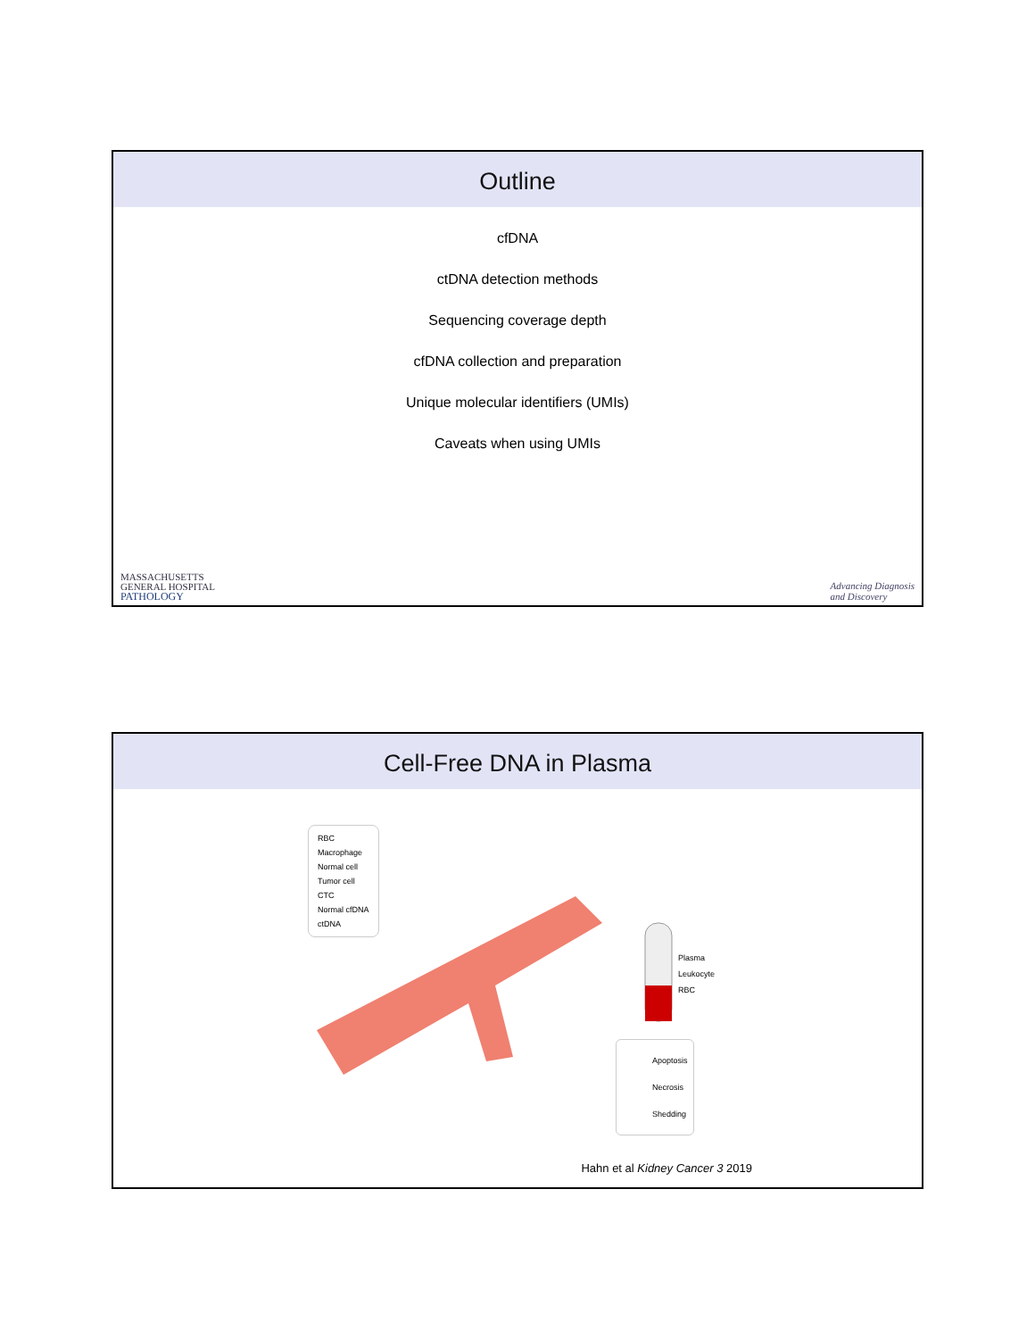Outline
cfDNA
ctDNA detection methods
Sequencing coverage depth
cfDNA collection and preparation
Unique molecular identifiers (UMIs)
Caveats when using UMIs
MASSACHUSETTS
GENERAL HOSPITAL
PATHOLOGY
Advancing Diagnosis
and Discovery
Cell-Free DNA in Plasma
RBC
Macrophage
Normal cell
Tumor cell
CTC
Normal cfDNA
ctDNA
Plasma
Leukocyte
RBC
Apoptosis
Necrosis
Shedding
Hahn et al Kidney Cancer 3 2019